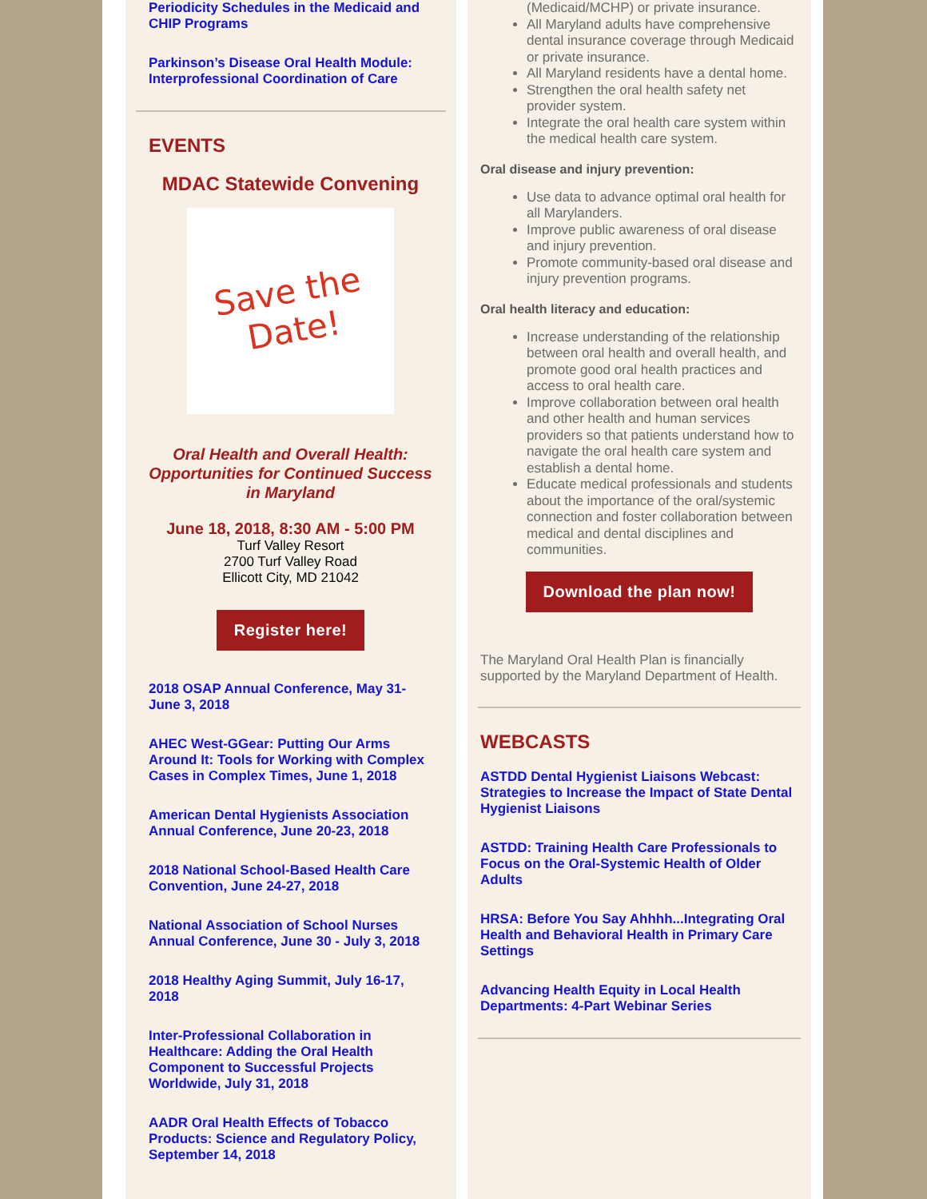Periodicity Schedules in the Medicaid and CHIP Programs
Parkinson’s Disease Oral Health Module: Interprofessional Coordination of Care
EVENTS
MDAC Statewide Convening
Save the
Date!
Oral Health and Overall Health: Opportunities for Continued Success in Maryland
June 18, 2018, 8:30 AM - 5:00 PM
Turf Valley Resort
2700 Turf Valley Road
Ellicott City, MD 21042
Register here!
2018 OSAP Annual Conference, May 31-June 3, 2018
AHEC West-GGear: Putting Our Arms Around It: Tools for Working with Complex Cases in Complex Times, June 1, 2018
American Dental Hygienists Association Annual Conference, June 20-23, 2018
2018 National School-Based Health Care Convention, June 24-27, 2018
National Association of School Nurses Annual Conference, June 30 - July 3, 2018
2018 Healthy Aging Summit, July 16-17, 2018
Inter-Professional Collaboration in Healthcare: Adding the Oral Health Component to Successful Projects Worldwide, July 31, 2018
AADR Oral Health Effects of Tobacco Products: Science and Regulatory Policy, September 14, 2018
(Medicaid/MCHP) or private insurance.
All Maryland adults have comprehensive dental insurance coverage through Medicaid or private insurance.
All Maryland residents have a dental home.
Strengthen the oral health safety net provider system.
Integrate the oral health care system within the medical health care system.
Oral disease and injury prevention:
Use data to advance optimal oral health for all Marylanders.
Improve public awareness of oral disease and injury prevention.
Promote community-based oral disease and injury prevention programs.
Oral health literacy and education:
Increase understanding of the relationship between oral health and overall health, and promote good oral health practices and access to oral health care.
Improve collaboration between oral health and other health and human services providers so that patients understand how to navigate the oral health care system and establish a dental home.
Educate medical professionals and students about the importance of the oral/systemic connection and foster collaboration between medical and dental disciplines and communities.
Download the plan now!
The Maryland Oral Health Plan is financially supported by the Maryland Department of Health.
WEBCASTS
ASTDD Dental Hygienist Liaisons Webcast: Strategies to Increase the Impact of State Dental Hygienist Liaisons
ASTDD: Training Health Care Professionals to Focus on the Oral-Systemic Health of Older Adults
HRSA: Before You Say Ahhhh...Integrating Oral Health and Behavioral Health in Primary Care Settings
Advancing Health Equity in Local Health Departments: 4-Part Webinar Series